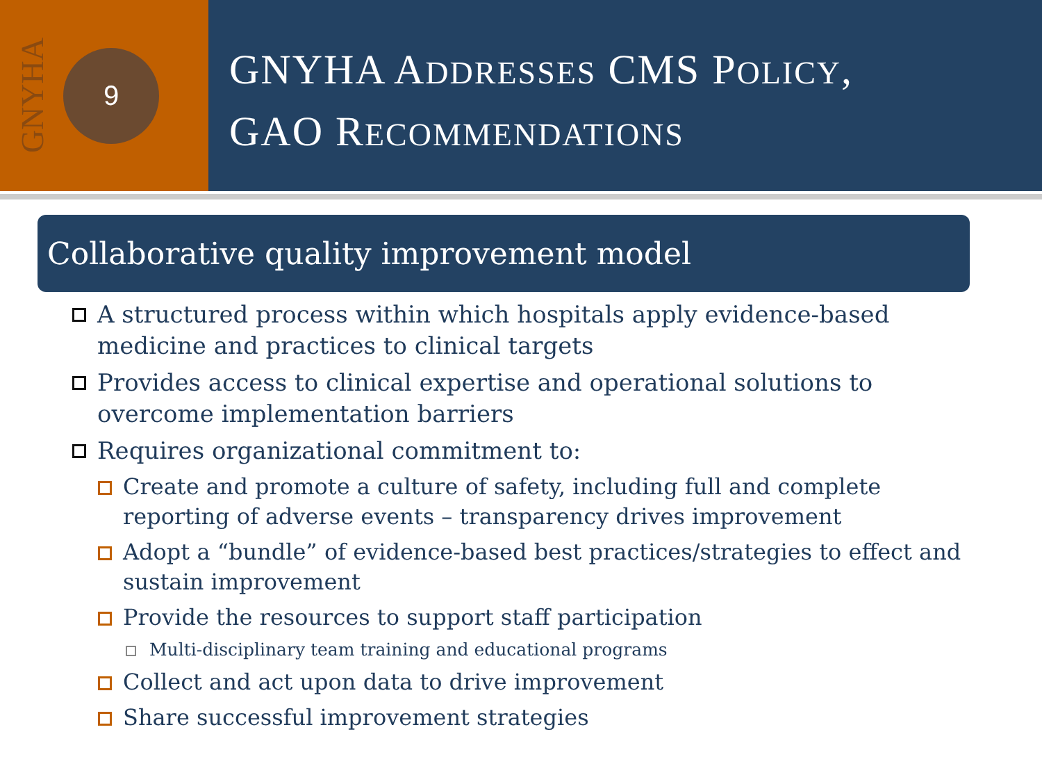GNYHA
9
GNYHA ADDRESSES CMS POLICY,
GAO RECOMMENDATIONS
Collaborative quality improvement model
A structured process within which hospitals apply evidence-based medicine and practices to clinical targets
Provides access to clinical expertise and operational solutions to overcome implementation barriers
Requires organizational commitment to:
Create and promote a culture of safety, including full and complete reporting of adverse events – transparency drives improvement
Adopt a “bundle” of evidence-based best practices/strategies to effect and sustain improvement
Provide the resources to support staff participation
Multi-disciplinary team training and educational programs
Collect and act upon data to drive improvement
Share successful improvement strategies